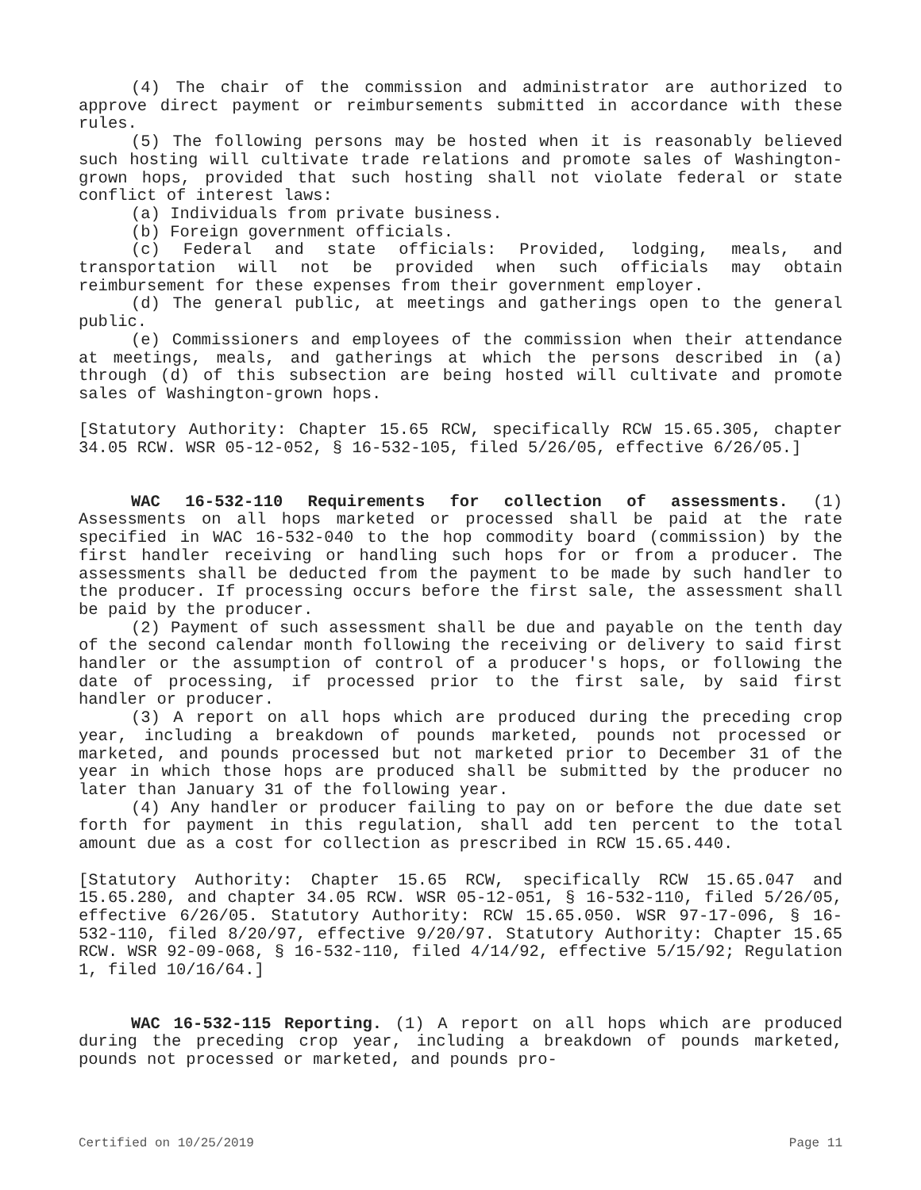(4) The chair of the commission and administrator are authorized to approve direct payment or reimbursements submitted in accordance with these rules.
(5) The following persons may be hosted when it is reasonably believed such hosting will cultivate trade relations and promote sales of Washington-grown hops, provided that such hosting shall not violate federal or state conflict of interest laws:
(a) Individuals from private business.
(b) Foreign government officials.
(c) Federal and state officials: Provided, lodging, meals, and transportation will not be provided when such officials may obtain reimbursement for these expenses from their government employer.
(d) The general public, at meetings and gatherings open to the general public.
(e) Commissioners and employees of the commission when their attendance at meetings, meals, and gatherings at which the persons described in (a) through (d) of this subsection are being hosted will cultivate and promote sales of Washington-grown hops.
[Statutory Authority: Chapter 15.65 RCW, specifically RCW 15.65.305, chapter 34.05 RCW. WSR 05-12-052, § 16-532-105, filed 5/26/05, effective 6/26/05.]
WAC 16-532-110 Requirements for collection of assessments. (1) Assessments on all hops marketed or processed shall be paid at the rate specified in WAC 16-532-040 to the hop commodity board (commission) by the first handler receiving or handling such hops for or from a producer. The assessments shall be deducted from the payment to be made by such handler to the producer. If processing occurs before the first sale, the assessment shall be paid by the producer.
(2) Payment of such assessment shall be due and payable on the tenth day of the second calendar month following the receiving or delivery to said first handler or the assumption of control of a producer's hops, or following the date of processing, if processed prior to the first sale, by said first handler or producer.
(3) A report on all hops which are produced during the preceding crop year, including a breakdown of pounds marketed, pounds not processed or marketed, and pounds processed but not marketed prior to December 31 of the year in which those hops are produced shall be submitted by the producer no later than January 31 of the following year.
(4) Any handler or producer failing to pay on or before the due date set forth for payment in this regulation, shall add ten percent to the total amount due as a cost for collection as prescribed in RCW 15.65.440.
[Statutory Authority: Chapter 15.65 RCW, specifically RCW 15.65.047 and 15.65.280, and chapter 34.05 RCW. WSR 05-12-051, § 16-532-110, filed 5/26/05, effective 6/26/05. Statutory Authority: RCW 15.65.050. WSR 97-17-096, § 16-532-110, filed 8/20/97, effective 9/20/97. Statutory Authority: Chapter 15.65 RCW. WSR 92-09-068, § 16-532-110, filed 4/14/92, effective 5/15/92; Regulation 1, filed 10/16/64.]
WAC 16-532-115 Reporting. (1) A report on all hops which are produced during the preceding crop year, including a breakdown of pounds marketed, pounds not processed or marketed, and pounds pro-
Certified on 10/25/2019 Page 11